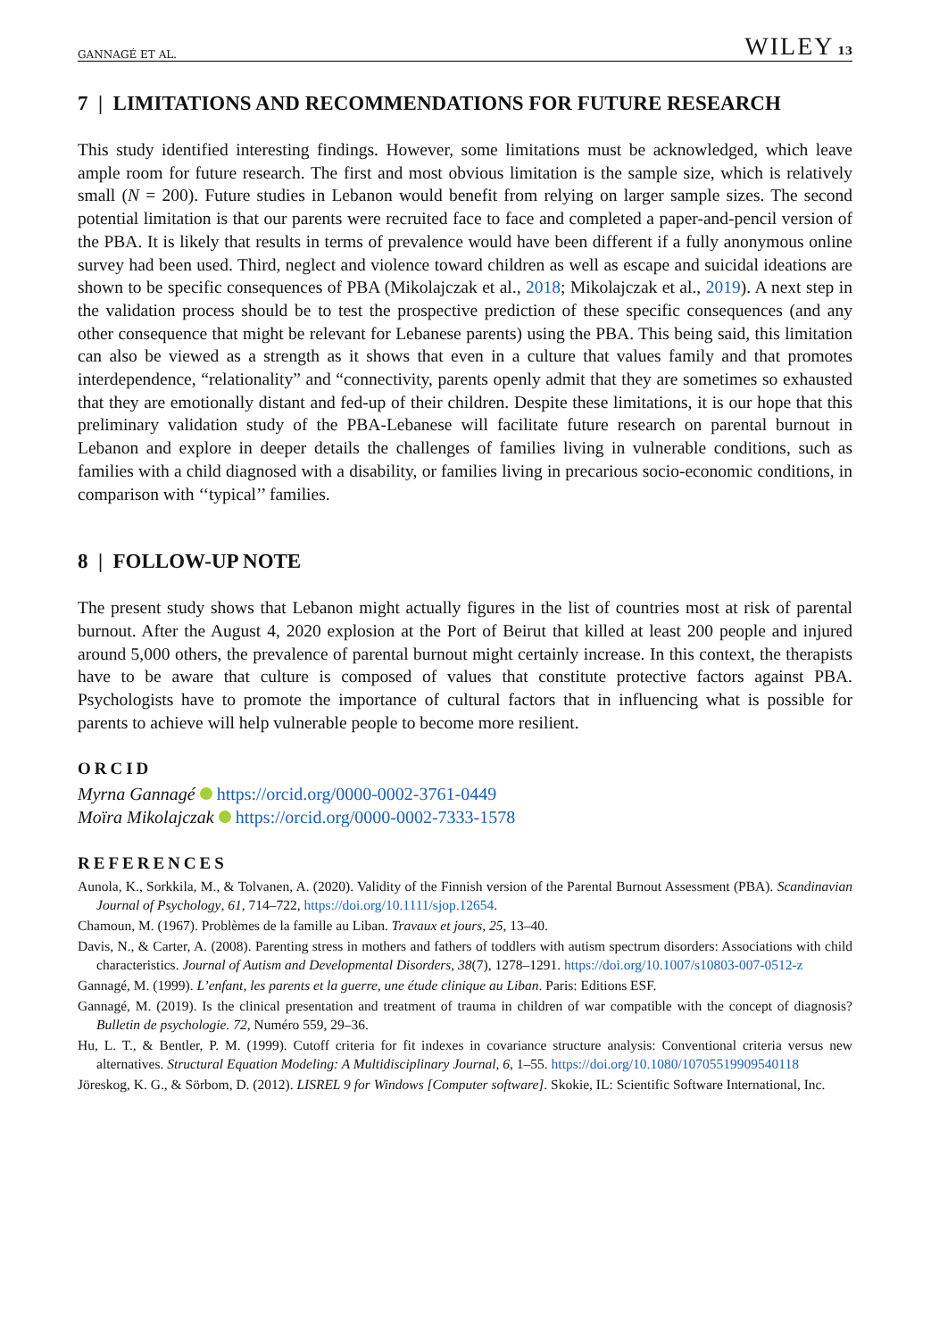GANNAGÉ ET AL. WILEY 13
7 | LIMITATIONS AND RECOMMENDATIONS FOR FUTURE RESEARCH
This study identified interesting findings. However, some limitations must be acknowledged, which leave ample room for future research. The first and most obvious limitation is the sample size, which is relatively small (N = 200). Future studies in Lebanon would benefit from relying on larger sample sizes. The second potential limitation is that our parents were recruited face to face and completed a paper-and-pencil version of the PBA. It is likely that results in terms of prevalence would have been different if a fully anonymous online survey had been used. Third, neglect and violence toward children as well as escape and suicidal ideations are shown to be specific consequences of PBA (Mikolajczak et al., 2018; Mikolajczak et al., 2019). A next step in the validation process should be to test the prospective prediction of these specific consequences (and any other consequence that might be relevant for Lebanese parents) using the PBA. This being said, this limitation can also be viewed as a strength as it shows that even in a culture that values family and that promotes interdependence, “relationality” and “connectivity, parents openly admit that they are sometimes so exhausted that they are emotionally distant and fed-up of their children. Despite these limitations, it is our hope that this preliminary validation study of the PBA-Lebanese will facilitate future research on parental burnout in Lebanon and explore in deeper details the challenges of families living in vulnerable conditions, such as families with a child diagnosed with a disability, or families living in precarious socio-economic conditions, in comparison with ‘‘typical’’ families.
8 | FOLLOW-UP NOTE
The present study shows that Lebanon might actually figures in the list of countries most at risk of parental burnout. After the August 4, 2020 explosion at the Port of Beirut that killed at least 200 people and injured around 5,000 others, the prevalence of parental burnout might certainly increase. In this context, the therapists have to be aware that culture is composed of values that constitute protective factors against PBA. Psychologists have to promote the importance of cultural factors that in influencing what is possible for parents to achieve will help vulnerable people to become more resilient.
ORCID
Myrna Gannagé https://orcid.org/0000-0002-3761-0449
Moïra Mikolajczak https://orcid.org/0000-0002-7333-1578
REFERENCES
Aunola, K., Sorkkila, M., & Tolvanen, A. (2020). Validity of the Finnish version of the Parental Burnout Assessment (PBA). Scandinavian Journal of Psychology, 61, 714–722, https://doi.org/10.1111/sjop.12654.
Chamoun, M. (1967). Problèmes de la famille au Liban. Travaux et jours, 25, 13–40.
Davis, N., & Carter, A. (2008). Parenting stress in mothers and fathers of toddlers with autism spectrum disorders: Associations with child characteristics. Journal of Autism and Developmental Disorders, 38(7), 1278–1291. https://doi.org/10.1007/s10803-007-0512-z
Gannagé, M. (1999). L’enfant, les parents et la guerre, une étude clinique au Liban. Paris: Editions ESF.
Gannagé, M. (2019). Is the clinical presentation and treatment of trauma in children of war compatible with the concept of diagnosis? Bulletin de psychologie. 72, Numéro 559, 29–36.
Hu, L. T., & Bentler, P. M. (1999). Cutoff criteria for fit indexes in covariance structure analysis: Conventional criteria versus new alternatives. Structural Equation Modeling: A Multidisciplinary Journal, 6, 1–55. https://doi.org/10.1080/10705519909540118
Jöreskog, K. G., & Sörbom, D. (2012). LISREL 9 for Windows [Computer software]. Skokie, IL: Scientific Software International, Inc.